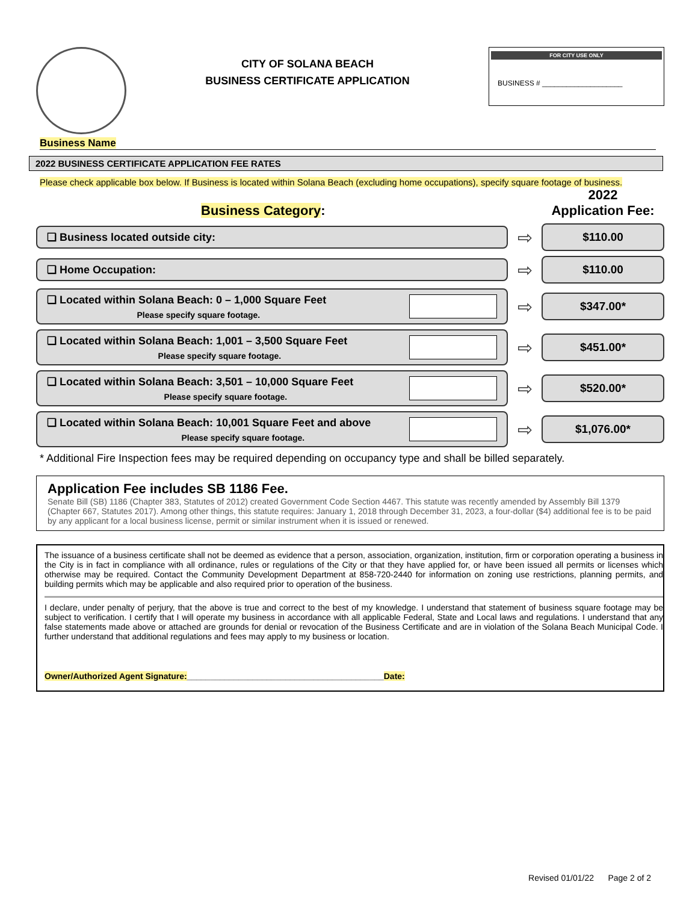CITY OF SOLANA BEACH
BUSINESS CERTIFICATE APPLICATION
FOR CITY USE ONLY
BUSINESS # ____________________
Business Name
2022 BUSINESS CERTIFICATE APPLICATION FEE RATES
Please check applicable box below. If Business is located within Solana Beach (excluding home occupations), specify square footage of business.
Business Category:
2022
Application Fee:
❏ Business located outside city:
⇨
$110.00
❏ Home Occupation:
⇨
$110.00
❏ Located within Solana Beach: 0 – 1,000 Square Feet
Please specify square footage.
⇨
$347.00*
❏ Located within Solana Beach: 1,001 – 3,500 Square Feet
Please specify square footage.
⇨
$451.00*
❏ Located within Solana Beach: 3,501 – 10,000 Square Feet
Please specify square footage.
⇨
$520.00*
❏ Located within Solana Beach: 10,001 Square Feet and above
Please specify square footage.
⇨
$1,076.00*
* Additional Fire Inspection fees may be required depending on occupancy type and shall be billed separately.
Application Fee includes SB 1186 Fee.
Senate Bill (SB) 1186 (Chapter 383, Statutes of 2012) created Government Code Section 4467. This statute was recently amended by Assembly Bill 1379 (Chapter 667, Statutes 2017). Among other things, this statute requires: January 1, 2018 through December 31, 2023, a four-dollar ($4) additional fee is to be paid by any applicant for a local business license, permit or similar instrument when it is issued or renewed.
The issuance of a business certificate shall not be deemed as evidence that a person, association, organization, institution, firm or corporation operating a business in the City is in fact in compliance with all ordinance, rules or regulations of the City or that they have applied for, or have been issued all permits or licenses which otherwise may be required. Contact the Community Development Department at 858-720-2440 for information on zoning use restrictions, planning permits, and building permits which may be applicable and also required prior to operation of the business.
I declare, under penalty of perjury, that the above is true and correct to the best of my knowledge. I understand that statement of business square footage may be subject to verification. I certify that I will operate my business in accordance with all applicable Federal, State and Local laws and regulations. I understand that any false statements made above or attached are grounds for denial or revocation of the Business Certificate and are in violation of the Solana Beach Municipal Code. I further understand that additional regulations and fees may apply to my business or location.
Owner/Authorized Agent Signature:__________________________________________Date:
Revised 01/01/22 Page 2 of 2